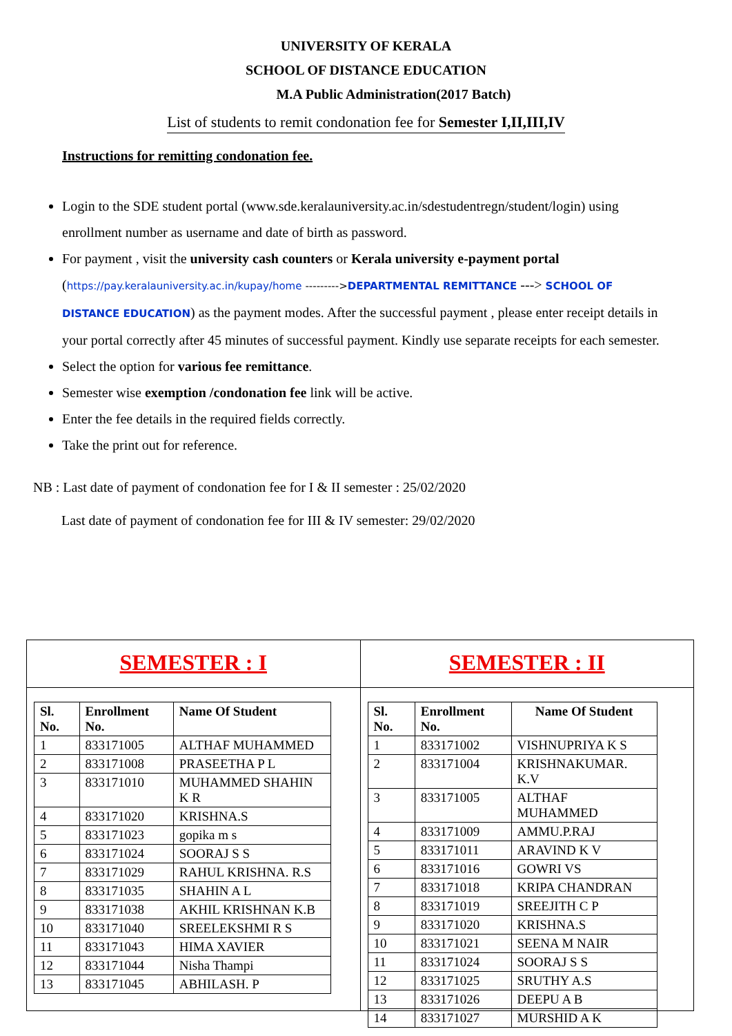UNIVERSITY OF KERALA
SCHOOL OF DISTANCE EDUCATION
M.A Public Administration(2017 Batch)
List of students to remit condonation fee for Semester I,II,III,IV
Instructions for remitting condonation fee.
Login to the SDE student portal (www.sde.keralauniversity.ac.in/sdestudentregn/student/login) using enrollment number as username and date of birth as password.
For payment , visit the university cash counters or Kerala university e-payment portal (https://pay.keralauniversity.ac.in/kupay/home --------->DEPARTMENTAL REMITTANCE ---> SCHOOL OF DISTANCE EDUCATION) as the payment modes. After the successful payment , please enter receipt details in your portal correctly after 45 minutes of successful payment. Kindly use separate receipts for each semester.
Select the option for various fee remittance.
Semester wise exemption /condonation fee link will be active.
Enter the fee details in the required fields correctly.
Take the print out for reference.
NB : Last date of payment of condonation fee for I & II semester : 25/02/2020
Last date of payment of condonation fee for III & IV semester: 29/02/2020
SEMESTER : I
| Sl. No. | Enrollment No. | Name Of Student |
| --- | --- | --- |
| 1 | 833171005 | ALTHAF MUHAMMED |
| 2 | 833171008 | PRASEETHA P L |
| 3 | 833171010 | MUHAMMED SHAHIN K R |
| 4 | 833171020 | KRISHNA.S |
| 5 | 833171023 | gopika m s |
| 6 | 833171024 | SOORAJ S S |
| 7 | 833171029 | RAHUL KRISHNA. R.S |
| 8 | 833171035 | SHAHIN A L |
| 9 | 833171038 | AKHIL KRISHNAN K.B |
| 10 | 833171040 | SREELEKSHMI R S |
| 11 | 833171043 | HIMA XAVIER |
| 12 | 833171044 | Nisha Thampi |
| 13 | 833171045 | ABHILASH. P |
SEMESTER : II
| Sl. No. | Enrollment No. | Name Of Student |
| --- | --- | --- |
| 1 | 833171002 | VISHNUPRIYA K S |
| 2 | 833171004 | KRISHNAKUMAR. K.V |
| 3 | 833171005 | ALTHAF MUHAMMED |
| 4 | 833171009 | AMMU.P.RAJ |
| 5 | 833171011 | ARAVIND K V |
| 6 | 833171016 | GOWRI VS |
| 7 | 833171018 | KRIPA CHANDRAN |
| 8 | 833171019 | SREEJITH C P |
| 9 | 833171020 | KRISHNA.S |
| 10 | 833171021 | SEENA M NAIR |
| 11 | 833171024 | SOORAJ S S |
| 12 | 833171025 | SRUTHY A.S |
| 13 | 833171026 | DEEPU A B |
| 14 | 833171027 | MURSHID A K |